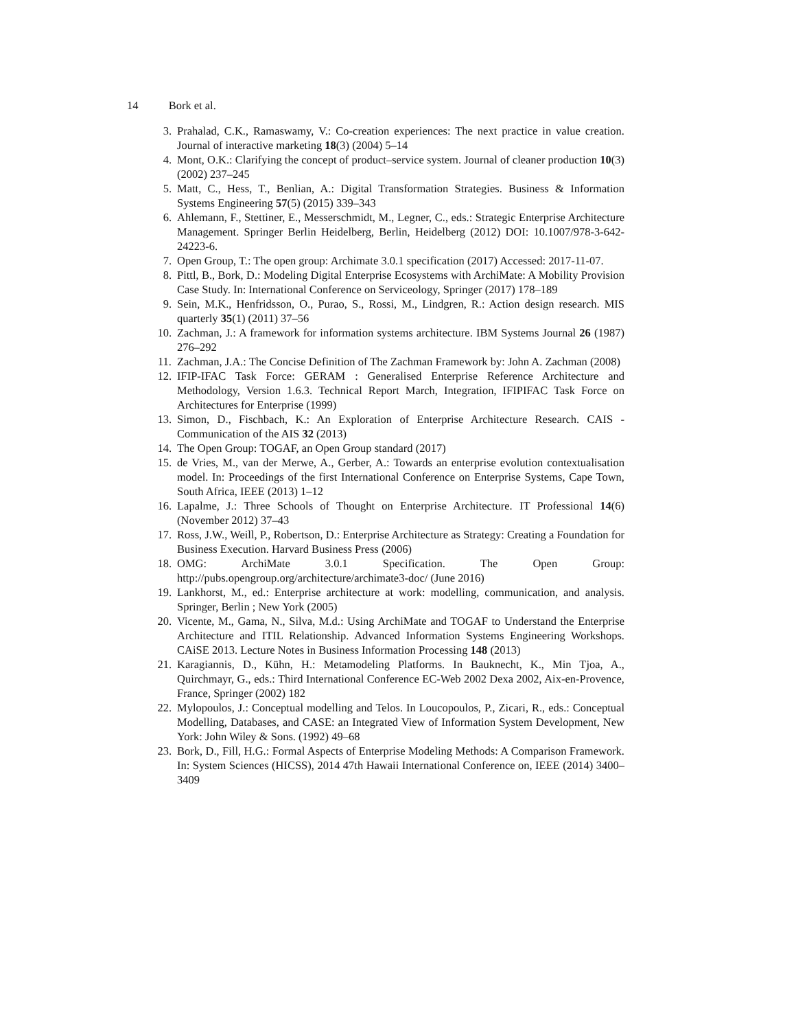14 Bork et al.
3. Prahalad, C.K., Ramaswamy, V.: Co-creation experiences: The next practice in value creation. Journal of interactive marketing 18(3) (2004) 5–14
4. Mont, O.K.: Clarifying the concept of product–service system. Journal of cleaner production 10(3) (2002) 237–245
5. Matt, C., Hess, T., Benlian, A.: Digital Transformation Strategies. Business & Information Systems Engineering 57(5) (2015) 339–343
6. Ahlemann, F., Stettiner, E., Messerschmidt, M., Legner, C., eds.: Strategic Enterprise Architecture Management. Springer Berlin Heidelberg, Berlin, Heidelberg (2012) DOI: 10.1007/978-3-642-24223-6.
7. Open Group, T.: The open group: Archimate 3.0.1 specification (2017) Accessed: 2017-11-07.
8. Pittl, B., Bork, D.: Modeling Digital Enterprise Ecosystems with ArchiMate: A Mobility Provision Case Study. In: International Conference on Serviceology, Springer (2017) 178–189
9. Sein, M.K., Henfridsson, O., Purao, S., Rossi, M., Lindgren, R.: Action design research. MIS quarterly 35(1) (2011) 37–56
10. Zachman, J.: A framework for information systems architecture. IBM Systems Journal 26 (1987) 276–292
11. Zachman, J.A.: The Concise Definition of The Zachman Framework by: John A. Zachman (2008)
12. IFIP-IFAC Task Force: GERAM : Generalised Enterprise Reference Architecture and Methodology, Version 1.6.3. Technical Report March, Integration, IFIPIFAC Task Force on Architectures for Enterprise (1999)
13. Simon, D., Fischbach, K.: An Exploration of Enterprise Architecture Research. CAIS - Communication of the AIS 32 (2013)
14. The Open Group: TOGAF, an Open Group standard (2017)
15. de Vries, M., van der Merwe, A., Gerber, A.: Towards an enterprise evolution contextualisation model. In: Proceedings of the first International Conference on Enterprise Systems, Cape Town, South Africa, IEEE (2013) 1–12
16. Lapalme, J.: Three Schools of Thought on Enterprise Architecture. IT Professional 14(6) (November 2012) 37–43
17. Ross, J.W., Weill, P., Robertson, D.: Enterprise Architecture as Strategy: Creating a Foundation for Business Execution. Harvard Business Press (2006)
18. OMG: ArchiMate 3.0.1 Specification. The Open Group: http://pubs.opengroup.org/architecture/archimate3-doc/ (June 2016)
19. Lankhorst, M., ed.: Enterprise architecture at work: modelling, communication, and analysis. Springer, Berlin ; New York (2005)
20. Vicente, M., Gama, N., Silva, M.d.: Using ArchiMate and TOGAF to Understand the Enterprise Architecture and ITIL Relationship. Advanced Information Systems Engineering Workshops. CAiSE 2013. Lecture Notes in Business Information Processing 148 (2013)
21. Karagiannis, D., Kühn, H.: Metamodeling Platforms. In Bauknecht, K., Min Tjoa, A., Quirchmayr, G., eds.: Third International Conference EC-Web 2002 Dexa 2002, Aix-en-Provence, France, Springer (2002) 182
22. Mylopoulos, J.: Conceptual modelling and Telos. In Loucopoulos, P., Zicari, R., eds.: Conceptual Modelling, Databases, and CASE: an Integrated View of Information System Development, New York: John Wiley & Sons. (1992) 49–68
23. Bork, D., Fill, H.G.: Formal Aspects of Enterprise Modeling Methods: A Comparison Framework. In: System Sciences (HICSS), 2014 47th Hawaii International Conference on, IEEE (2014) 3400–3409